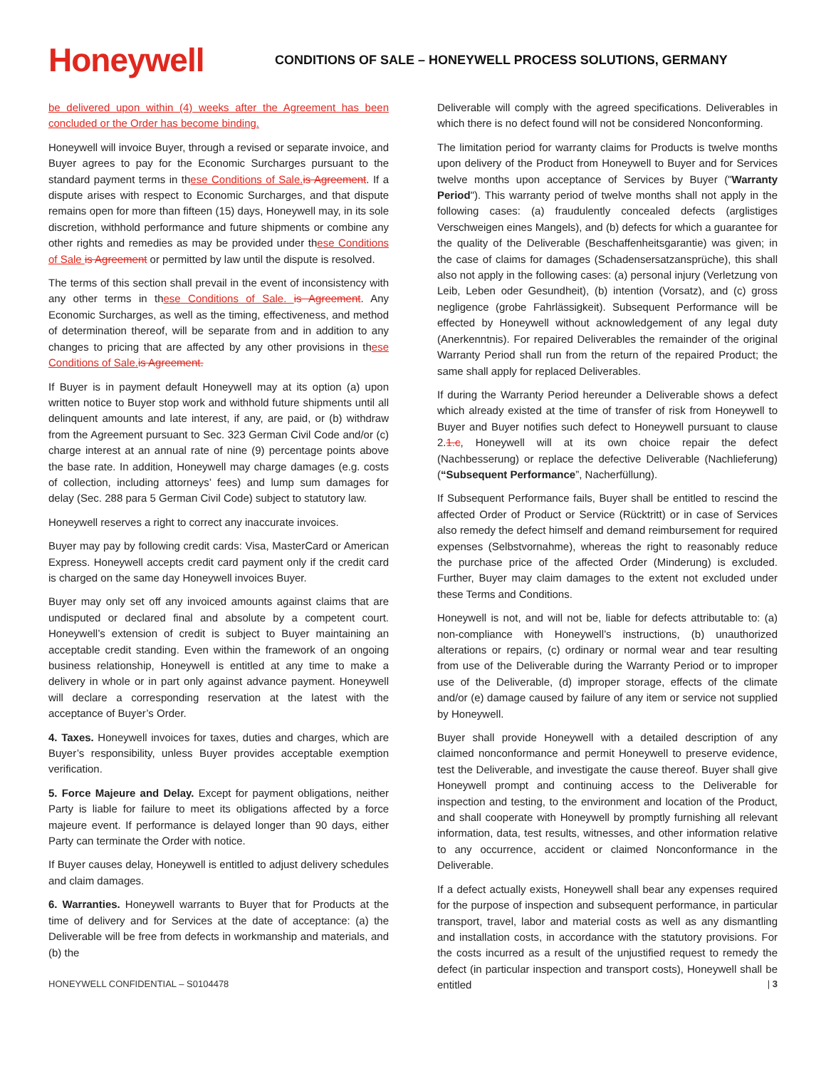Honeywell
CONDITIONS OF SALE – HONEYWELL PROCESS SOLUTIONS, GERMANY
be delivered upon within (4) weeks after the Agreement has been concluded or the Order has become binding.
Honeywell will invoice Buyer, through a revised or separate invoice, and Buyer agrees to pay for the Economic Surcharges pursuant to the standard payment terms in these Conditions of Sale. is Agreement. If a dispute arises with respect to Economic Surcharges, and that dispute remains open for more than fifteen (15) days, Honeywell may, in its sole discretion, withhold performance and future shipments or combine any other rights and remedies as may be provided under these Conditions of Sale is Agreement or permitted by law until the dispute is resolved.
The terms of this section shall prevail in the event of inconsistency with any other terms in these Conditions of Sale. is Agreement. Any Economic Surcharges, as well as the timing, effectiveness, and method of determination thereof, will be separate from and in addition to any changes to pricing that are affected by any other provisions in these Conditions of Sale. is Agreement.
If Buyer is in payment default Honeywell may at its option (a) upon written notice to Buyer stop work and withhold future shipments until all delinquent amounts and late interest, if any, are paid, or (b) withdraw from the Agreement pursuant to Sec. 323 German Civil Code and/or (c) charge interest at an annual rate of nine (9) percentage points above the base rate. In addition, Honeywell may charge damages (e.g. costs of collection, including attorneys’ fees) and lump sum damages for delay (Sec. 288 para 5 German Civil Code) subject to statutory law.
Honeywell reserves a right to correct any inaccurate invoices.
Buyer may pay by following credit cards: Visa, MasterCard or American Express. Honeywell accepts credit card payment only if the credit card is charged on the same day Honeywell invoices Buyer.
Buyer may only set off any invoiced amounts against claims that are undisputed or declared final and absolute by a competent court. Honeywell’s extension of credit is subject to Buyer maintaining an acceptable credit standing. Even within the framework of an ongoing business relationship, Honeywell is entitled at any time to make a delivery in whole or in part only against advance payment. Honeywell will declare a corresponding reservation at the latest with the acceptance of Buyer’s Order.
4. Taxes. Honeywell invoices for taxes, duties and charges, which are Buyer’s responsibility, unless Buyer provides acceptable exemption verification.
5. Force Majeure and Delay. Except for payment obligations, neither Party is liable for failure to meet its obligations affected by a force majeure event. If performance is delayed longer than 90 days, either Party can terminate the Order with notice.
If Buyer causes delay, Honeywell is entitled to adjust delivery schedules and claim damages.
6. Warranties. Honeywell warrants to Buyer that for Products at the time of delivery and for Services at the date of acceptance: (a) the Deliverable will be free from defects in workmanship and materials, and (b) the
Deliverable will comply with the agreed specifications. Deliverables in which there is no defect found will not be considered Nonconforming.
The limitation period for warranty claims for Products is twelve months upon delivery of the Product from Honeywell to Buyer and for Services twelve months upon acceptance of Services by Buyer ("Warranty Period"). This warranty period of twelve months shall not apply in the following cases: (a) fraudulently concealed defects (arglistiges Verschweigen eines Mangels), and (b) defects for which a guarantee for the quality of the Deliverable (Beschaffenheitsgarantie) was given; in the case of claims for damages (Schadensersatzansprüche), this shall also not apply in the following cases: (a) personal injury (Verletzung von Leib, Leben oder Gesundheit), (b) intention (Vorsatz), and (c) gross negligence (grobe Fahrlässigkeit). Subsequent Performance will be effected by Honeywell without acknowledgement of any legal duty (Anerkenntnis). For repaired Deliverables the remainder of the original Warranty Period shall run from the return of the repaired Product; the same shall apply for replaced Deliverables.
If during the Warranty Period hereunder a Deliverable shows a defect which already existed at the time of transfer of risk from Honeywell to Buyer and Buyer notifies such defect to Honeywell pursuant to clause 2.1.c, Honeywell will at its own choice repair the defect (Nachbesserung) or replace the defective Deliverable (Nachlieferung) (“Subsequent Performance”, Nacherfüllung).
If Subsequent Performance fails, Buyer shall be entitled to rescind the affected Order of Product or Service (Rücktritt) or in case of Services also remedy the defect himself and demand reimbursement for required expenses (Selbstvornahme), whereas the right to reasonably reduce the purchase price of the affected Order (Minderung) is excluded. Further, Buyer may claim damages to the extent not excluded under these Terms and Conditions.
Honeywell is not, and will not be, liable for defects attributable to: (a) non-compliance with Honeywell’s instructions, (b) unauthorized alterations or repairs, (c) ordinary or normal wear and tear resulting from use of the Deliverable during the Warranty Period or to improper use of the Deliverable, (d) improper storage, effects of the climate and/or (e) damage caused by failure of any item or service not supplied by Honeywell.
Buyer shall provide Honeywell with a detailed description of any claimed nonconformance and permit Honeywell to preserve evidence, test the Deliverable, and investigate the cause thereof. Buyer shall give Honeywell prompt and continuing access to the Deliverable for inspection and testing, to the environment and location of the Product, and shall cooperate with Honeywell by promptly furnishing all relevant information, data, test results, witnesses, and other information relative to any occurrence, accident or claimed Nonconformance in the Deliverable.
If a defect actually exists, Honeywell shall bear any expenses required for the purpose of inspection and subsequent performance, in particular transport, travel, labor and material costs as well as any dismantling and installation costs, in accordance with the statutory provisions. For the costs incurred as a result of the unjustified request to remedy the defect (in particular inspection and transport costs), Honeywell shall be entitled
HONEYWELL CONFIDENTIAL – S0104478 | 3